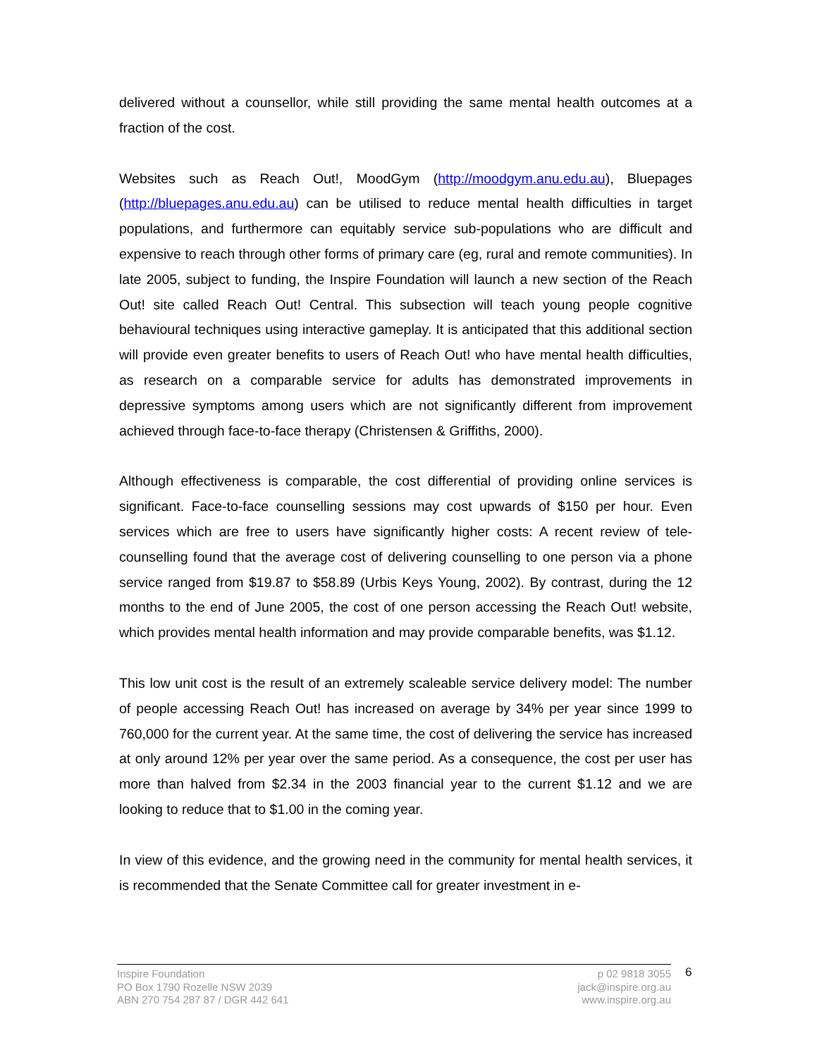delivered without a counsellor, while still providing the same mental health outcomes at a fraction of the cost.
Websites such as Reach Out!, MoodGym (http://moodgym.anu.edu.au), Bluepages (http://bluepages.anu.edu.au) can be utilised to reduce mental health difficulties in target populations, and furthermore can equitably service sub-populations who are difficult and expensive to reach through other forms of primary care (eg, rural and remote communities). In late 2005, subject to funding, the Inspire Foundation will launch a new section of the Reach Out! site called Reach Out! Central. This subsection will teach young people cognitive behavioural techniques using interactive gameplay. It is anticipated that this additional section will provide even greater benefits to users of Reach Out! who have mental health difficulties, as research on a comparable service for adults has demonstrated improvements in depressive symptoms among users which are not significantly different from improvement achieved through face-to-face therapy (Christensen & Griffiths, 2000).
Although effectiveness is comparable, the cost differential of providing online services is significant. Face-to-face counselling sessions may cost upwards of $150 per hour. Even services which are free to users have significantly higher costs: A recent review of tele-counselling found that the average cost of delivering counselling to one person via a phone service ranged from $19.87 to $58.89 (Urbis Keys Young, 2002). By contrast, during the 12 months to the end of June 2005, the cost of one person accessing the Reach Out! website, which provides mental health information and may provide comparable benefits, was $1.12.
This low unit cost is the result of an extremely scaleable service delivery model: The number of people accessing Reach Out! has increased on average by 34% per year since 1999 to 760,000 for the current year. At the same time, the cost of delivering the service has increased at only around 12% per year over the same period. As a consequence, the cost per user has more than halved from $2.34 in the 2003 financial year to the current $1.12 and we are looking to reduce that to $1.00 in the coming year.
In view of this evidence, and the growing need in the community for mental health services, it is recommended that the Senate Committee call for greater investment in e-
Inspire Foundation
PO Box 1790 Rozelle NSW 2039
ABN 270 754 287 87 / DGR 442 641
p 02 9818 3055
jack@inspire.org.au
www.inspire.org.au
6